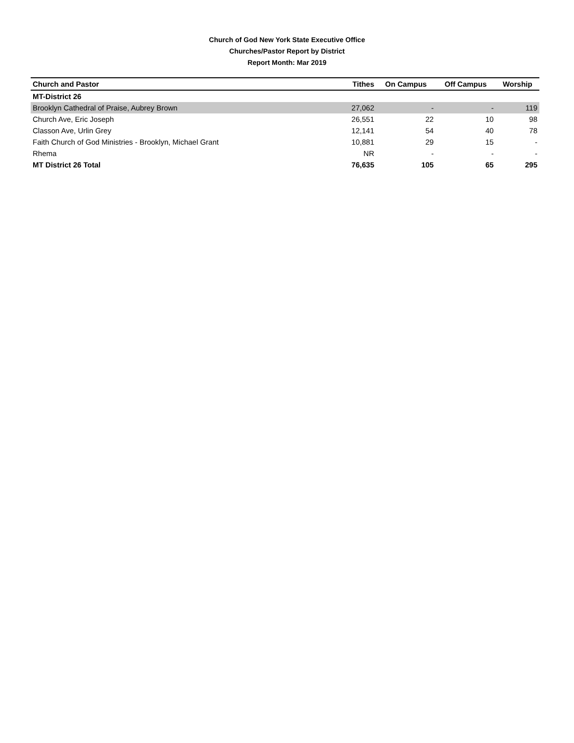Church of God New York State Executive Office
Churches/Pastor Report by District
Report Month: Mar 2019
| Church and Pastor | Tithes | On Campus | Off Campus | Worship |
| --- | --- | --- | --- | --- |
| MT-District 26 | | | | |
| Brooklyn Cathedral of Praise, Aubrey Brown | 27,062 | - | - | 119 |
| Church Ave, Eric Joseph | 26,551 | 22 | 10 | 98 |
| Classon Ave, Urlin Grey | 12,141 | 54 | 40 | 78 |
| Faith Church of God Ministries - Brooklyn, Michael Grant | 10,881 | 29 | 15 | - |
| Rhema | NR | - | - | - |
| MT District 26 Total | 76,635 | 105 | 65 | 295 |